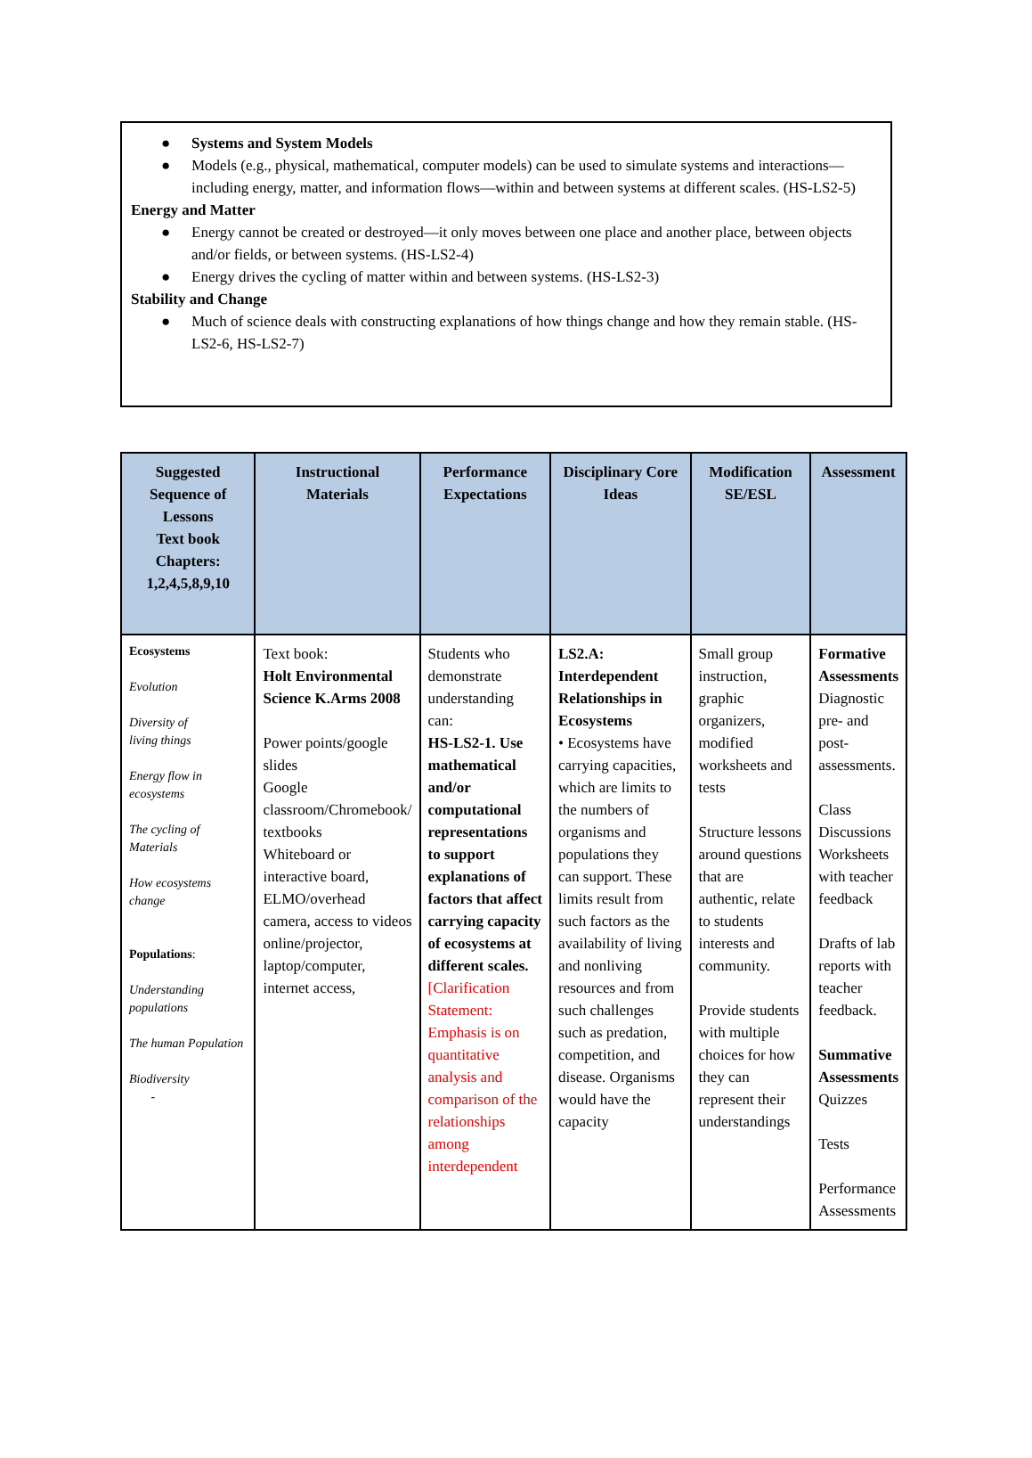● Systems and System Models
● Models (e.g., physical, mathematical, computer models) can be used to simulate systems and interactions— including energy, matter, and information flows—within and between systems at different scales. (HS-LS2-5)
Energy and Matter
● Energy cannot be created or destroyed—it only moves between one place and another place, between objects and/or fields, or between systems. (HS-LS2-4)
● Energy drives the cycling of matter within and between systems. (HS-LS2-3)
Stability and Change
● Much of science deals with constructing explanations of how things change and how they remain stable. (HS-LS2-6, HS-LS2-7)
| Suggested Sequence of Lessons Text book Chapters: 1,2,4,5,8,9,10 | Instructional Materials | Performance Expectations | Disciplinary Core Ideas | Modification SE/ESL | Assessment |
| --- | --- | --- | --- | --- | --- |
| Ecosystems Evolution Diversity of living things Energy flow in ecosystems The cycling of Materials How ecosystems change Populations : Understanding populations The human Population Biodiversity - | Text book: Holt Environmental Science K.Arms 2008 Power points/google slides Google classroom/Chromebook/ textbooks Whiteboard or interactive board, ELMO/overhead camera, access to videos online/projector, laptop/computer, internet access, | Students who demonstrate understanding can: HS-LS2-1. Use mathematical and/or computational representations to support explanations of factors that affect carrying capacity of ecosystems at different scales. [Clarification Statement: Emphasis is on quantitative analysis and comparison of the relationships among interdependent | LS2.A: Interdependent Relationships in Ecosystems • Ecosystems have carrying capacities, which are limits to the numbers of organisms and populations they can support. These limits result from such factors as the availability of living and nonliving resources and from such challenges such as predation, competition, and disease. Organisms would have the capacity | Small group instruction, graphic organizers, modified worksheets and tests Structure lessons around questions that are authentic, relate to students interests and community. Provide students with multiple choices for how they can represent their understandings | Formative Assessments Diagnostic pre- and post-assessments. Class Discussions Worksheets with teacher feedback Drafts of lab reports with teacher feedback. Summative Assessments Quizzes Tests Performance Assessments |